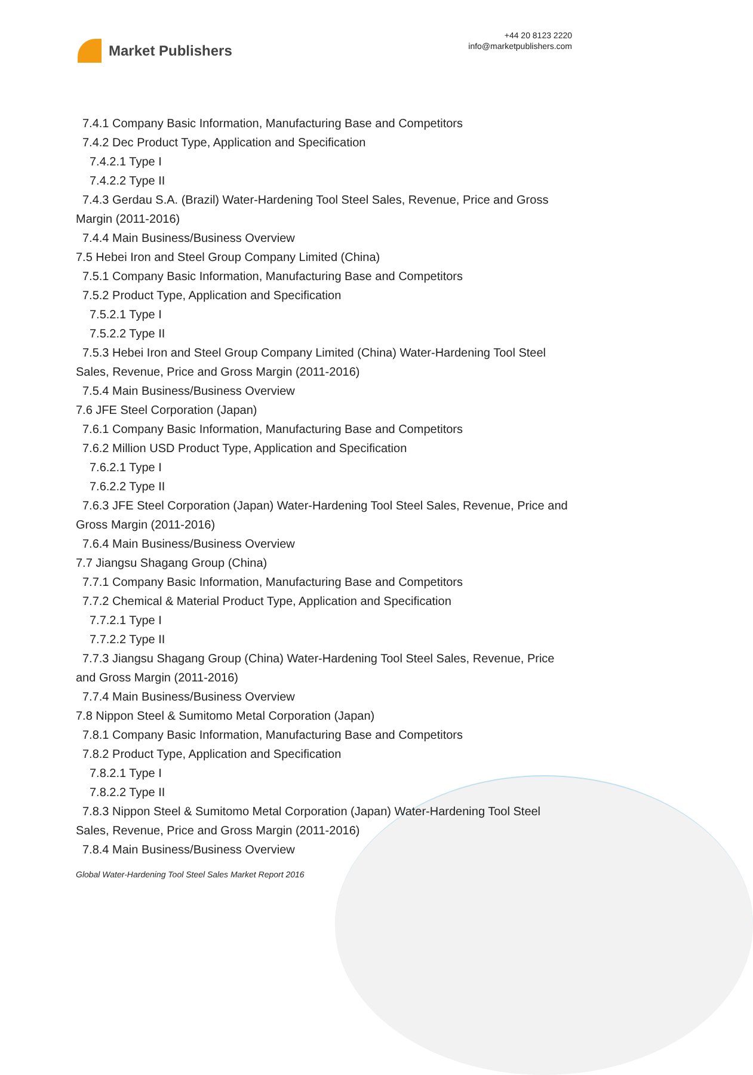Market Publishers
+44 20 8123 2220
info@marketpublishers.com
7.4.1 Company Basic Information, Manufacturing Base and Competitors
7.4.2 Dec Product Type, Application and Specification
7.4.2.1 Type I
7.4.2.2 Type II
7.4.3 Gerdau S.A. (Brazil) Water-Hardening Tool Steel Sales, Revenue, Price and Gross Margin (2011-2016)
7.4.4 Main Business/Business Overview
7.5 Hebei Iron and Steel Group Company Limited (China)
7.5.1 Company Basic Information, Manufacturing Base and Competitors
7.5.2 Product Type, Application and Specification
7.5.2.1 Type I
7.5.2.2 Type II
7.5.3 Hebei Iron and Steel Group Company Limited (China) Water-Hardening Tool Steel Sales, Revenue, Price and Gross Margin (2011-2016)
7.5.4 Main Business/Business Overview
7.6 JFE Steel Corporation (Japan)
7.6.1 Company Basic Information, Manufacturing Base and Competitors
7.6.2 Million USD Product Type, Application and Specification
7.6.2.1 Type I
7.6.2.2 Type II
7.6.3 JFE Steel Corporation (Japan) Water-Hardening Tool Steel Sales, Revenue, Price and Gross Margin (2011-2016)
7.6.4 Main Business/Business Overview
7.7 Jiangsu Shagang Group (China)
7.7.1 Company Basic Information, Manufacturing Base and Competitors
7.7.2 Chemical & Material Product Type, Application and Specification
7.7.2.1 Type I
7.7.2.2 Type II
7.7.3 Jiangsu Shagang Group (China) Water-Hardening Tool Steel Sales, Revenue, Price and Gross Margin (2011-2016)
7.7.4 Main Business/Business Overview
7.8 Nippon Steel & Sumitomo Metal Corporation (Japan)
7.8.1 Company Basic Information, Manufacturing Base and Competitors
7.8.2 Product Type, Application and Specification
7.8.2.1 Type I
7.8.2.2 Type II
7.8.3 Nippon Steel & Sumitomo Metal Corporation (Japan) Water-Hardening Tool Steel Sales, Revenue, Price and Gross Margin (2011-2016)
7.8.4 Main Business/Business Overview
Global Water-Hardening Tool Steel Sales Market Report 2016